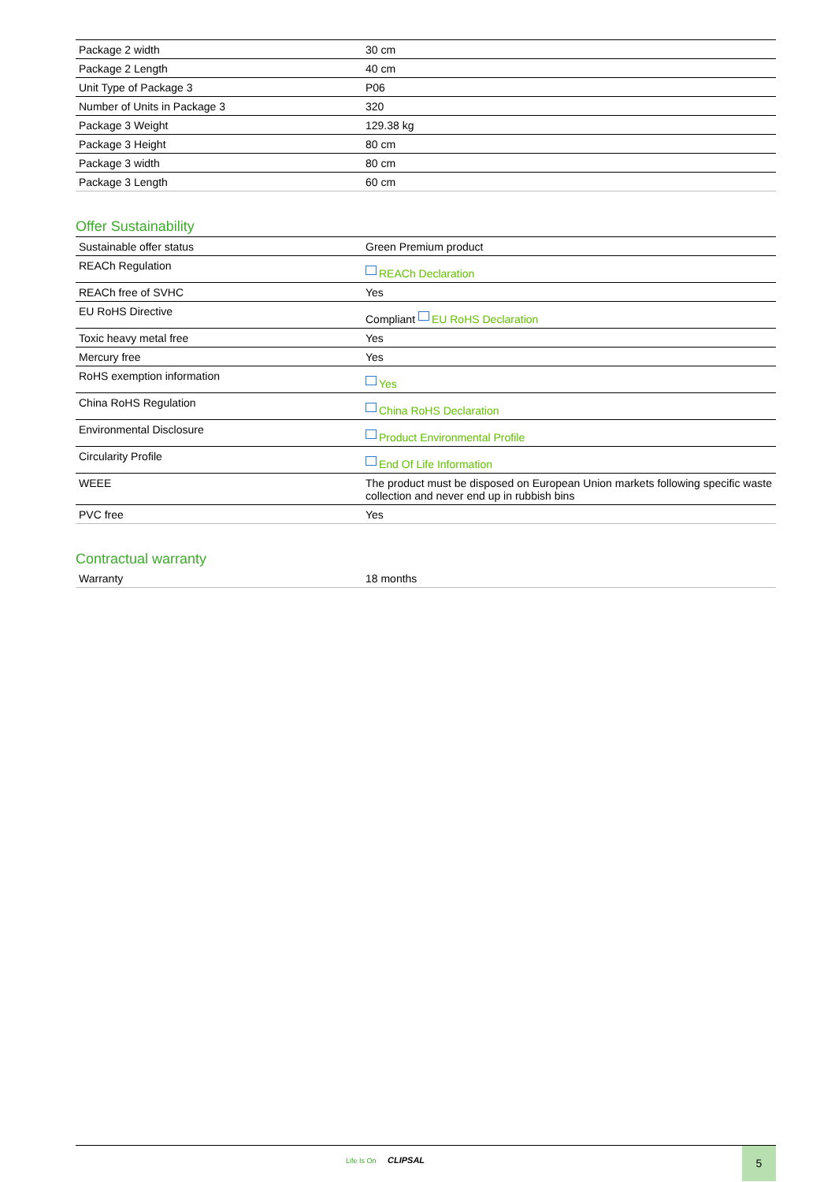| Package 2 width | 30 cm |
| Package 2 Length | 40 cm |
| Unit Type of Package 3 | P06 |
| Number of Units in Package 3 | 320 |
| Package 3 Weight | 129.38 kg |
| Package 3 Height | 80 cm |
| Package 3 width | 80 cm |
| Package 3 Length | 60 cm |
Offer Sustainability
| Sustainable offer status | Green Premium product |
| REACh Regulation | REACh Declaration |
| REACh free of SVHC | Yes |
| EU RoHS Directive | Compliant EU RoHS Declaration |
| Toxic heavy metal free | Yes |
| Mercury free | Yes |
| RoHS exemption information | Yes |
| China RoHS Regulation | China RoHS Declaration |
| Environmental Disclosure | Product Environmental Profile |
| Circularity Profile | End Of Life Information |
| WEEE | The product must be disposed on European Union markets following specific waste collection and never end up in rubbish bins |
| PVC free | Yes |
Contractual warranty
| Warranty | 18 months |
Life Is On CLIPSAL
5